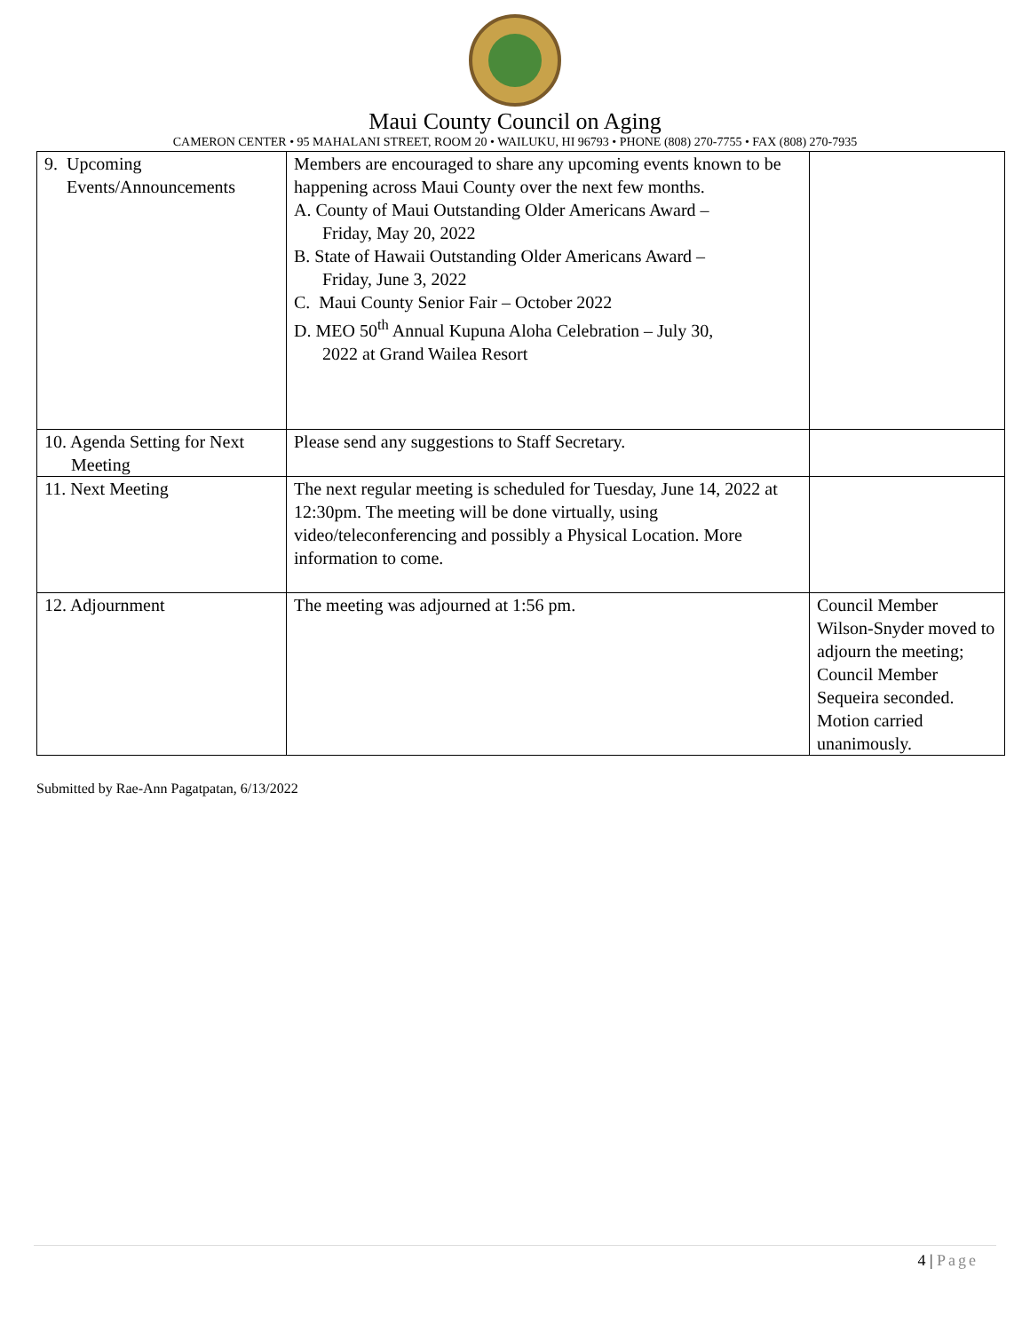Maui County Council on Aging
CAMERON CENTER • 95 MAHALANI STREET, ROOM 20 • WAILUKU, HI 96793 • PHONE (808) 270-7755 • FAX (808) 270-7935
| 9. Upcoming Events/Announcements | Members are encouraged to share any upcoming events known to be happening across Maui County over the next few months. A. County of Maui Outstanding Older Americans Award – Friday, May 20, 2022 B. State of Hawaii Outstanding Older Americans Award – Friday, June 3, 2022 C. Maui County Senior Fair – October 2022 D. MEO 50<sup>th</sup> Annual Kupuna Aloha Celebration – July 30, 2022 at Grand Wailea Resort | |
| 10. Agenda Setting for Next Meeting | Please send any suggestions to Staff Secretary. | |
| 11. Next Meeting | The next regular meeting is scheduled for Tuesday, June 14, 2022 at 12:30pm. The meeting will be done virtually, using video/teleconferencing and possibly a Physical Location. More information to come. | |
| 12. Adjournment | The meeting was adjourned at 1:56 pm. | Council Member Wilson-Snyder moved to adjourn the meeting; Council Member Sequeira seconded. Motion carried unanimously. |
Submitted by Rae-Ann Pagatpatan, 6/13/2022
4 | Page